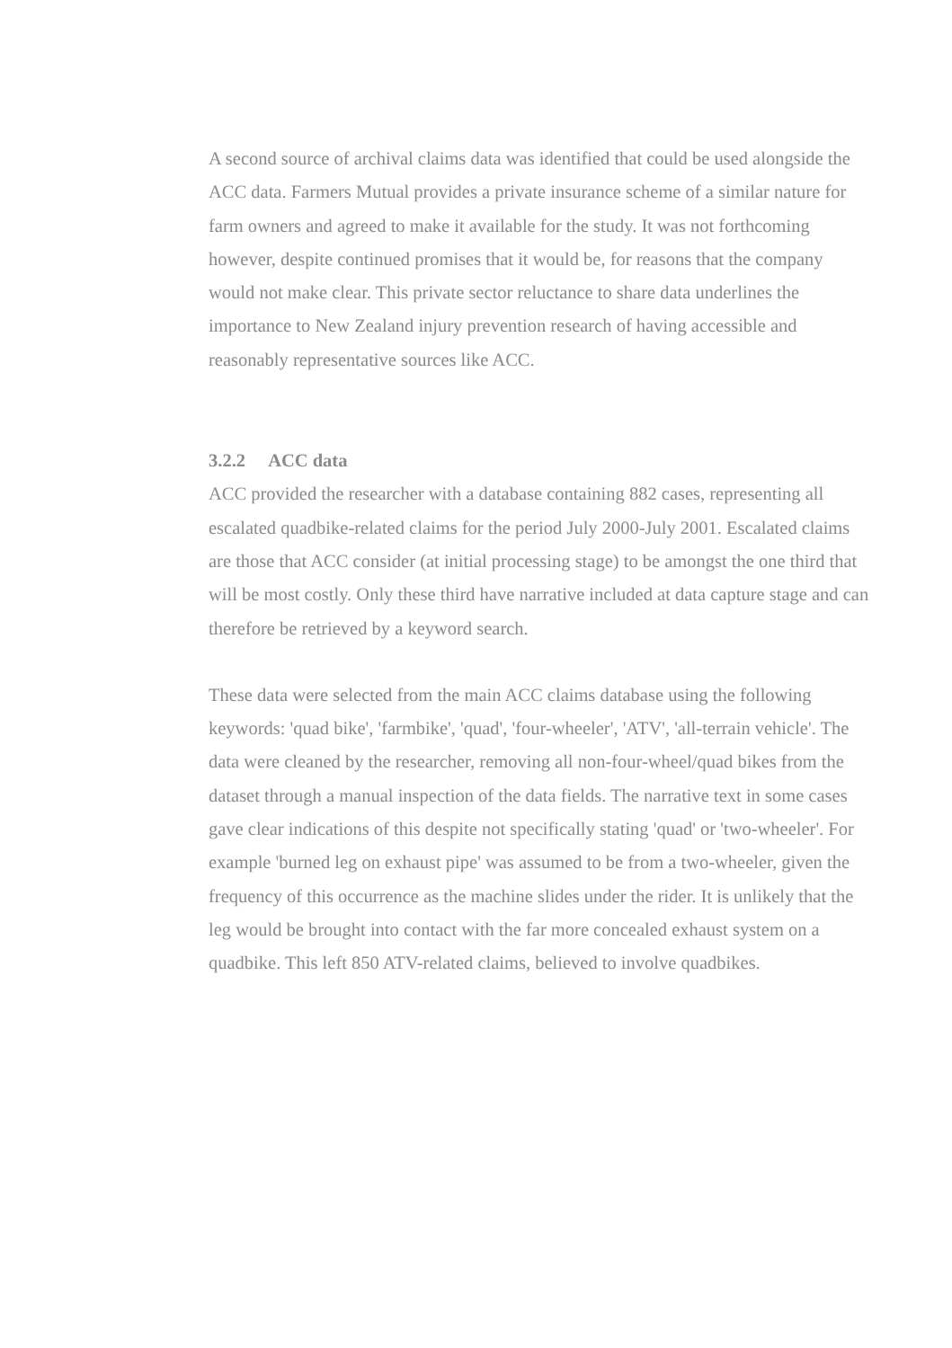A second source of archival claims data was identified that could be used alongside the ACC data. Farmers Mutual provides a private insurance scheme of a similar nature for farm owners and agreed to make it available for the study. It was not forthcoming however, despite continued promises that it would be, for reasons that the company would not make clear. This private sector reluctance to share data underlines the importance to New Zealand injury prevention research of having accessible and reasonably representative sources like ACC.
3.2.2 ACC data
ACC provided the researcher with a database containing 882 cases, representing all escalated quadbike-related claims for the period July 2000-July 2001. Escalated claims are those that ACC consider (at initial processing stage) to be amongst the one third that will be most costly. Only these third have narrative included at data capture stage and can therefore be retrieved by a keyword search.
These data were selected from the main ACC claims database using the following keywords: 'quad bike', 'farmbike', 'quad', 'four-wheeler', 'ATV', 'all-terrain vehicle'. The data were cleaned by the researcher, removing all non-four-wheel/quad bikes from the dataset through a manual inspection of the data fields. The narrative text in some cases gave clear indications of this despite not specifically stating 'quad' or 'two-wheeler'. For example 'burned leg on exhaust pipe' was assumed to be from a two-wheeler, given the frequency of this occurrence as the machine slides under the rider. It is unlikely that the leg would be brought into contact with the far more concealed exhaust system on a quadbike. This left 850 ATV-related claims, believed to involve quadbikes.